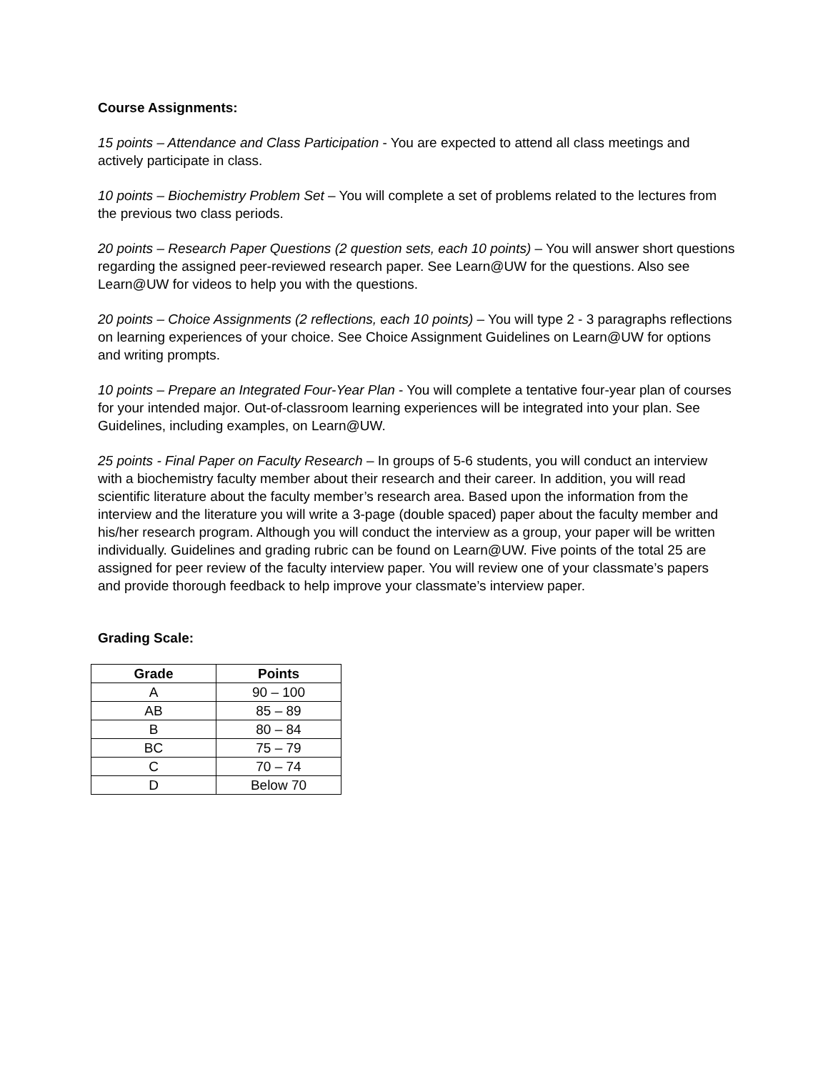Course Assignments:
15 points – Attendance and Class Participation - You are expected to attend all class meetings and actively participate in class.
10 points – Biochemistry Problem Set – You will complete a set of problems related to the lectures from the previous two class periods.
20 points – Research Paper Questions (2 question sets, each 10 points) – You will answer short questions regarding the assigned peer-reviewed research paper. See Learn@UW for the questions. Also see Learn@UW for videos to help you with the questions.
20 points – Choice Assignments (2 reflections, each 10 points) – You will type 2 - 3 paragraphs reflections on learning experiences of your choice. See Choice Assignment Guidelines on Learn@UW for options and writing prompts.
10 points – Prepare an Integrated Four-Year Plan - You will complete a tentative four-year plan of courses for your intended major. Out-of-classroom learning experiences will be integrated into your plan. See Guidelines, including examples, on Learn@UW.
25 points - Final Paper on Faculty Research – In groups of 5-6 students, you will conduct an interview with a biochemistry faculty member about their research and their career. In addition, you will read scientific literature about the faculty member’s research area. Based upon the information from the interview and the literature you will write a 3-page (double spaced) paper about the faculty member and his/her research program. Although you will conduct the interview as a group, your paper will be written individually. Guidelines and grading rubric can be found on Learn@UW. Five points of the total 25 are assigned for peer review of the faculty interview paper. You will review one of your classmate’s papers and provide thorough feedback to help improve your classmate’s interview paper.
Grading Scale:
| Grade | Points |
| --- | --- |
| A | 90 – 100 |
| AB | 85 – 89 |
| B | 80 – 84 |
| BC | 75 – 79 |
| C | 70 – 74 |
| D | Below 70 |